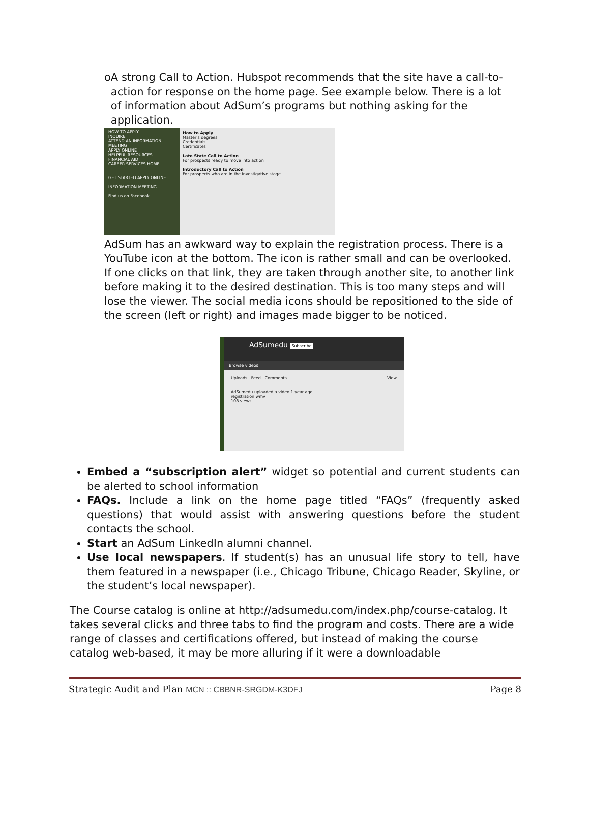o A strong Call to Action. Hubspot recommends that the site have a call-to-action for response on the home page. See example below. There is a lot of information about AdSum’s programs but nothing asking for the application.
HOW TO APPLY
INQUIRE
ATTEND AN INFORMATION MEETING
APPLY ONLINE
HELPFUL RESOURCES
FINANCIAL AID
CAREER SERVICES HOME
GET STARTED APPLY ONLINE
INFORMATION MEETING
Find us on Facebook
How to Apply
Master's degrees
Credentials
Certificates
Late State Call to Action
For prospects ready to move into action
Introductory Call to Action
For prospects who are in the investigative stage
AdSum has an awkward way to explain the registration process. There is a YouTube icon at the bottom. The icon is rather small and can be overlooked. If one clicks on that link, they are taken through another site, to another link before making it to the desired destination. This is too many steps and will lose the viewer. The social media icons should be repositioned to the side of the screen (left or right) and images made bigger to be noticed.
AdSumedu Subscribe
Browse videos
Uploads Feed Comments View
AdSumedu uploaded a video 1 year ago
registration.wmv
108 views
Embed a “subscription alert” widget so potential and current students can be alerted to school information
FAQs. Include a link on the home page titled “FAQs” (frequently asked questions) that would assist with answering questions before the student contacts the school.
Start an AdSum LinkedIn alumni channel.
Use local newspapers. If student(s) has an unusual life story to tell, have them featured in a newspaper (i.e., Chicago Tribune, Chicago Reader, Skyline, or the student’s local newspaper).
The Course catalog is online at http://adsumedu.com/index.php/course-catalog. It takes several clicks and three tabs to find the program and costs. There are a wide range of classes and certifications offered, but instead of making the course catalog web-based, it may be more alluring if it were a downloadable
Strategic Audit and Plan MCN :: CBBNR-SRGDM-K3DFJ Page 8